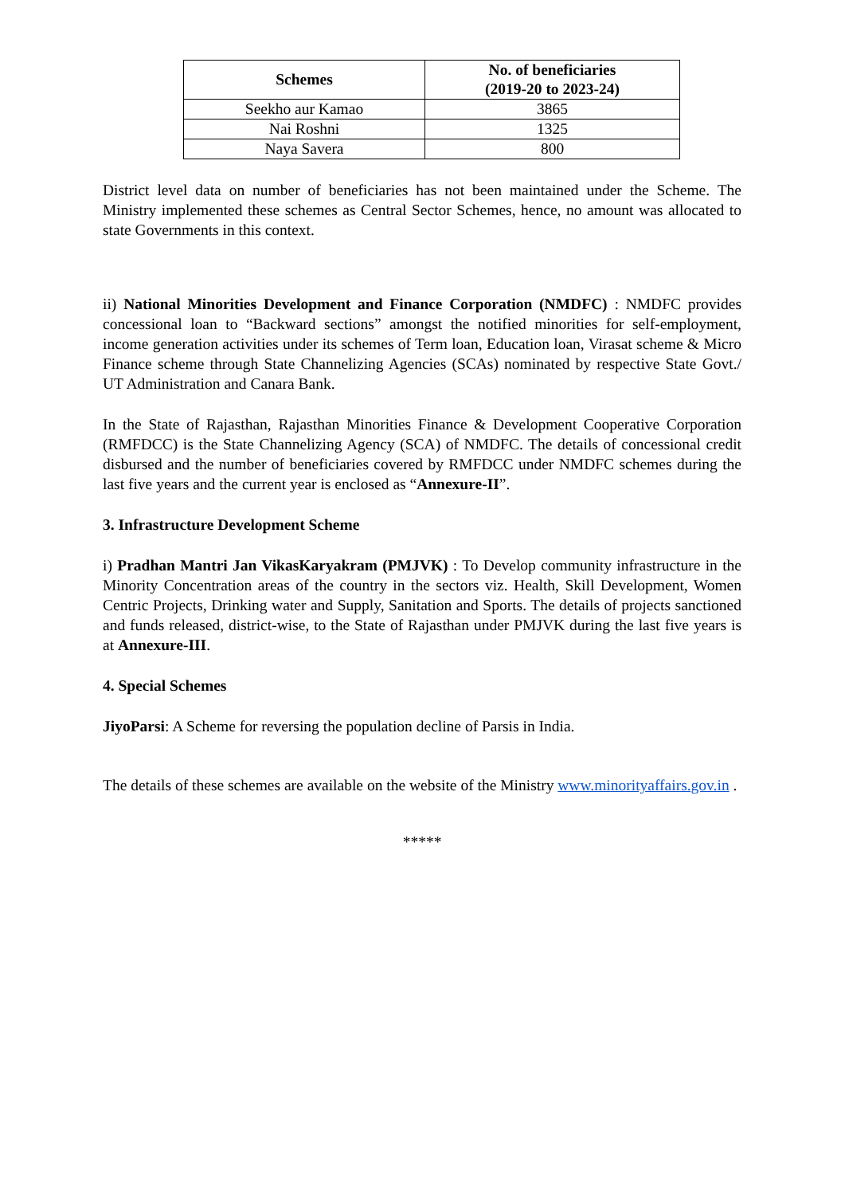| Schemes | No. of beneficiaries (2019-20 to 2023-24) |
| --- | --- |
| Seekho aur Kamao | 3865 |
| Nai Roshni | 1325 |
| Naya Savera | 800 |
District level data on number of beneficiaries has not been maintained under the Scheme. The Ministry implemented these schemes as Central Sector Schemes, hence, no amount was allocated to state Governments in this context.
ii) National Minorities Development and Finance Corporation (NMDFC) : NMDFC provides concessional loan to “Backward sections” amongst the notified minorities for self-employment, income generation activities under its schemes of Term loan, Education loan, Virasat scheme & Micro Finance scheme through State Channelizing Agencies (SCAs) nominated by respective State Govt./ UT Administration and Canara Bank.
In the State of Rajasthan, Rajasthan Minorities Finance & Development Cooperative Corporation (RMFDCC) is the State Channelizing Agency (SCA) of NMDFC. The details of concessional credit disbursed and the number of beneficiaries covered by RMFDCC under NMDFC schemes during the last five years and the current year is enclosed as “Annexure-II”.
3. Infrastructure Development Scheme
i) Pradhan Mantri Jan VikasKaryakram (PMJVK) : To Develop community infrastructure in the Minority Concentration areas of the country in the sectors viz. Health, Skill Development, Women Centric Projects, Drinking water and Supply, Sanitation and Sports. The details of projects sanctioned and funds released, district-wise, to the State of Rajasthan under PMJVK during the last five years is at Annexure-III.
4. Special Schemes
JiyoParsi: A Scheme for reversing the population decline of Parsis in India.
The details of these schemes are available on the website of the Ministry www.minorityaffairs.gov.in .
*****